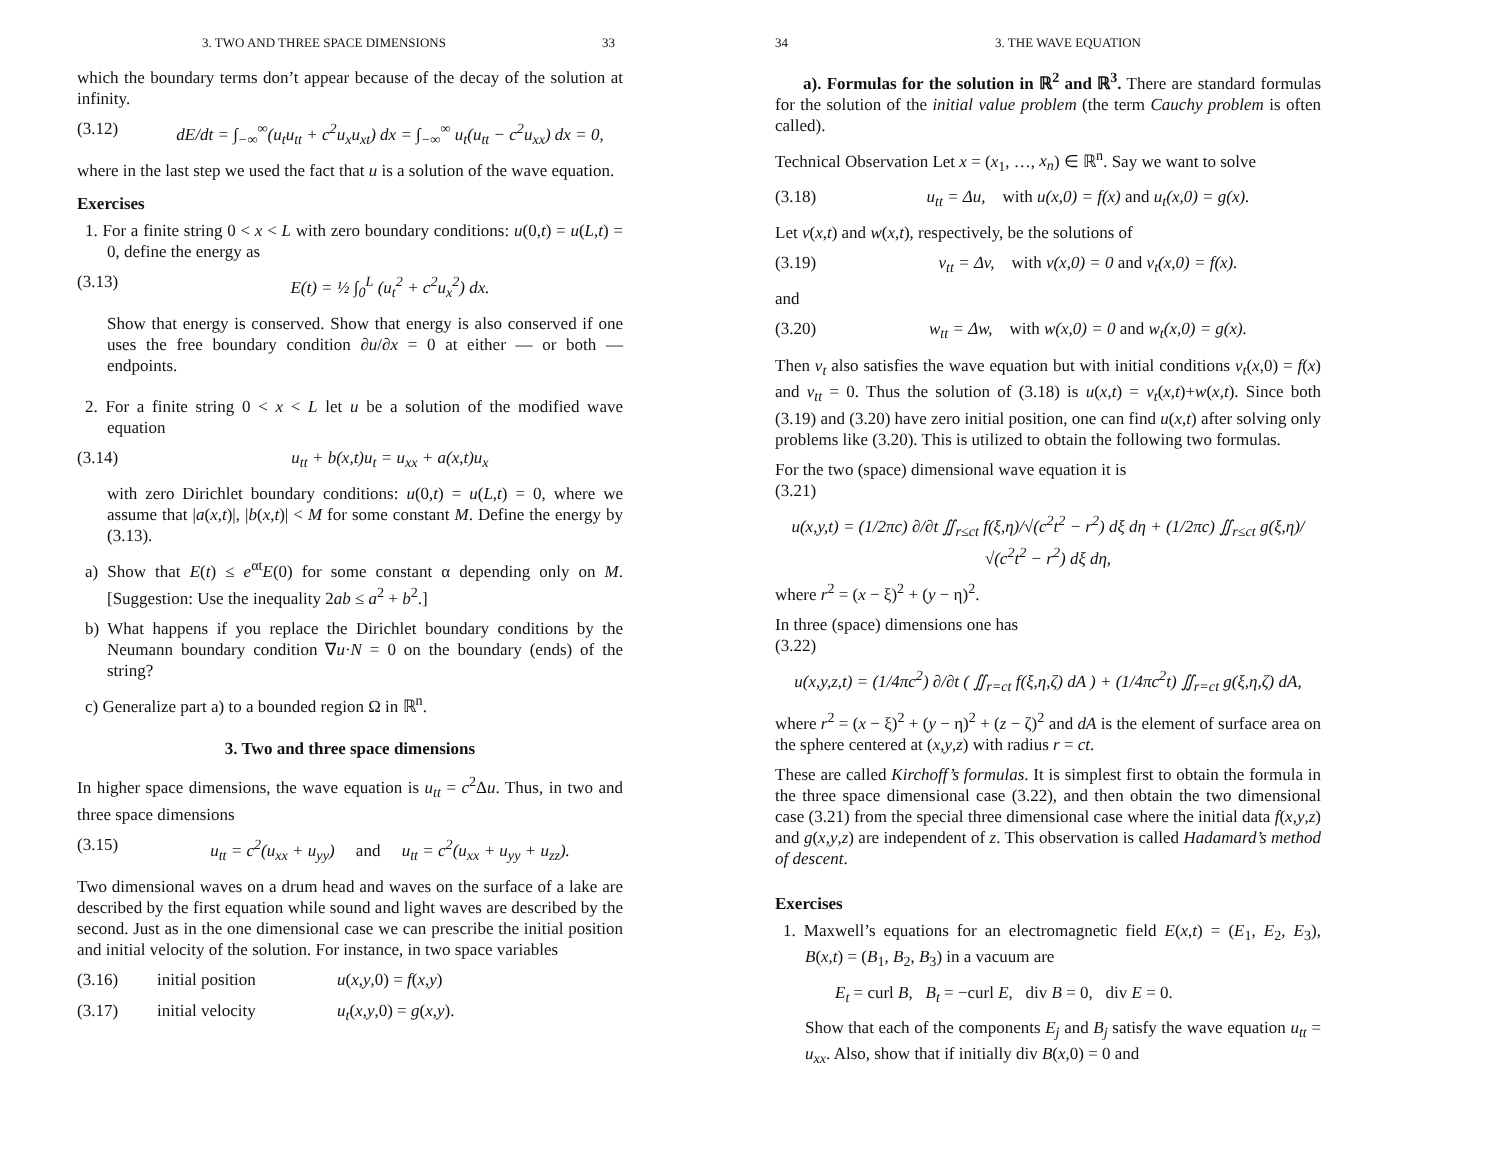3. TWO AND THREE SPACE DIMENSIONS 33
which the boundary terms don’t appear because of the decay of the solution at infinity.
(3.12) dE/dt = ∫<sub>−∞</sub><sup>∞</sup>(u<sub>t</sub>u<sub>tt</sub> + c<sup>2</sup>u<sub>x</sub>u<sub>xt</sub>) dx = ∫<sub>−∞</sub><sup>∞</sup> u<sub>t</sub>(u<sub>tt</sub> − c<sup>2</sup>u<sub>xx</sub>) dx = 0,
where in the last step we used the fact that u is a solution of the wave equation.
Exercises
1. For a finite string 0 < x < L with zero boundary conditions: u(0,t) = u(L,t) = 0, define the energy as
(3.13) E(t) = ½ ∫<sub>0</sub><sup>L</sup> (u<sub>t</sub><sup>2</sup> + c<sup>2</sup>u<sub>x</sub><sup>2</sup>) dx.
Show that energy is conserved. Show that energy is also conserved if one uses the free boundary condition ∂u/∂x = 0 at either — or both — endpoints.
2. For a finite string 0 < x < L let u be a solution of the modified wave equation
(3.14) u<sub>tt</sub> + b(x,t)u<sub>t</sub> = u<sub>xx</sub> + a(x,t)u<sub>x</sub>
with zero Dirichlet boundary conditions: u(0,t) = u(L,t) = 0, where we assume that |a(x,t)|, |b(x,t)| < M for some constant M. Define the energy by (3.13).
a) Show that E(t) ≤ e<sup>αt</sup>E(0) for some constant α depending only on M. [Suggestion: Use the inequality 2ab ≤ a<sup>2</sup> + b<sup>2</sup>.]
b) What happens if you replace the Dirichlet boundary conditions by the Neumann boundary condition ∇u·N = 0 on the boundary (ends) of the string?
c) Generalize part a) to a bounded region Ω in ℝ<sup>n</sup>.
3. Two and three space dimensions
In higher space dimensions, the wave equation is u<sub>tt</sub> = c<sup>2</sup>Δu. Thus, in two and three space dimensions
(3.15) u<sub>tt</sub> = c<sup>2</sup>(u<sub>xx</sub> + u<sub>yy</sub>) and u<sub>tt</sub> = c<sup>2</sup>(u<sub>xx</sub> + u<sub>yy</sub> + u<sub>zz</sub>).
Two dimensional waves on a drum head and waves on the surface of a lake are described by the first equation while sound and light waves are described by the second. Just as in the one dimensional case we can prescribe the initial position and initial velocity of the solution. For instance, in two space variables
(3.16) initial position u(x,y,0) = f(x,y)
(3.17) initial velocity u<sub>t</sub>(x,y,0) = g(x,y).
34 3. THE WAVE EQUATION
a). Formulas for the solution in ℝ<sup>2</sup> and ℝ<sup>3</sup>. There are standard formulas for the solution of the initial value problem (the term Cauchy problem is often called).
Technical Observation Let x = (x<sub>1</sub>, …, x<sub>n</sub>) ∈ ℝ<sup>n</sup>. Say we want to solve
(3.18) u<sub>tt</sub> = Δu, with u(x,0) = f(x) and u<sub>t</sub>(x,0) = g(x).
Let v(x,t) and w(x,t), respectively, be the solutions of
(3.19) v<sub>tt</sub> = Δv, with v(x,0) = 0 and v<sub>t</sub>(x,0) = f(x).
and
(3.20) w<sub>tt</sub> = Δw, with w(x,0) = 0 and w<sub>t</sub>(x,0) = g(x).
Then v<sub>t</sub> also satisfies the wave equation but with initial conditions v<sub>t</sub>(x,0) = f(x) and v<sub>tt</sub> = 0. Thus the solution of (3.18) is u(x,t) = v<sub>t</sub>(x,t)+w(x,t). Since both (3.19) and (3.20) have zero initial position, one can find u(x,t) after solving only problems like (3.20). This is utilized to obtain the following two formulas.
For the two (space) dimensional wave equation it is
(3.21)
u(x,y,t) = (1/2πc) ∂/∂t ∬<sub>r≤ct</sub> f(ξ,η)/√(c<sup>2</sup>t<sup>2</sup> − r<sup>2</sup>) dξ dη + (1/2πc) ∬<sub>r≤ct</sub> g(ξ,η)/√(c<sup>2</sup>t<sup>2</sup> − r<sup>2</sup>) dξ dη,
where r<sup>2</sup> = (x − ξ)<sup>2</sup> + (y − η)<sup>2</sup>.
In three (space) dimensions one has
(3.22)
u(x,y,z,t) = (1/4πc<sup>2</sup>) ∂/∂t ( ∬<sub>r=ct</sub> f(ξ,η,ζ) dA ) + (1/4πc<sup>2</sup>t) ∬<sub>r=ct</sub> g(ξ,η,ζ) dA,
where r<sup>2</sup> = (x − ξ)<sup>2</sup> + (y − η)<sup>2</sup> + (z − ζ)<sup>2</sup> and dA is the element of surface area on the sphere centered at (x,y,z) with radius r = ct.
These are called Kirchoff’s formulas. It is simplest first to obtain the formula in the three space dimensional case (3.22), and then obtain the two dimensional case (3.21) from the special three dimensional case where the initial data f(x,y,z) and g(x,y,z) are independent of z. This observation is called Hadamard’s method of descent.
Exercises
1. Maxwell’s equations for an electromagnetic field E(x,t) = (E<sub>1</sub>, E<sub>2</sub>, E<sub>3</sub>), B(x,t) = (B<sub>1</sub>, B<sub>2</sub>, B<sub>3</sub>) in a vacuum are
E<sub>t</sub> = curl B, B<sub>t</sub> = −curl E, div B = 0, div E = 0.
Show that each of the components E<sub>j</sub> and B<sub>j</sub> satisfy the wave equation u<sub>tt</sub> = u<sub>xx</sub>. Also, show that if initially div B(x,0) = 0 and